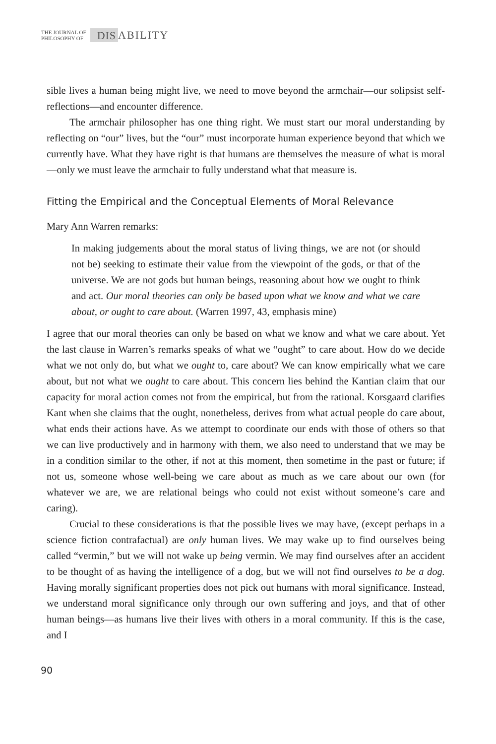THE JOURNAL OF
PHILOSOPHY OF
DIS ABILITY
sible lives a human being might live, we need to move beyond the armchair—our solipsist self-reflections—and encounter difference.
The armchair philosopher has one thing right. We must start our moral understanding by reflecting on “our” lives, but the “our” must incorporate human experience beyond that which we currently have. What they have right is that humans are themselves the measure of what is moral—only we must leave the armchair to fully understand what that measure is.
Fitting the Empirical and the Conceptual Elements of Moral Relevance
Mary Ann Warren remarks:
In making judgements about the moral status of living things, we are not (or should not be) seeking to estimate their value from the viewpoint of the gods, or that of the universe. We are not gods but human beings, reasoning about how we ought to think and act. Our moral theories can only be based upon what we know and what we care about, or ought to care about. (Warren 1997, 43, emphasis mine)
I agree that our moral theories can only be based on what we know and what we care about. Yet the last clause in Warren’s remarks speaks of what we “ought” to care about. How do we decide what we not only do, but what we ought to, care about? We can know empirically what we care about, but not what we ought to care about. This concern lies behind the Kantian claim that our capacity for moral action comes not from the empirical, but from the rational. Korsgaard clarifies Kant when she claims that the ought, nonetheless, derives from what actual people do care about, what ends their actions have. As we attempt to coordinate our ends with those of others so that we can live productively and in harmony with them, we also need to understand that we may be in a condition similar to the other, if not at this moment, then sometime in the past or future; if not us, someone whose well-being we care about as much as we care about our own (for whatever we are, we are relational beings who could not exist without someone’s care and caring).
Crucial to these considerations is that the possible lives we may have, (except perhaps in a science fiction contrafactual) are only human lives. We may wake up to find ourselves being called “vermin,” but we will not wake up being vermin. We may find ourselves after an accident to be thought of as having the intelligence of a dog, but we will not find ourselves to be a dog. Having morally significant properties does not pick out humans with moral significance. Instead, we understand moral significance only through our own suffering and joys, and that of other human beings—as humans live their lives with others in a moral community. If this is the case, and I
90